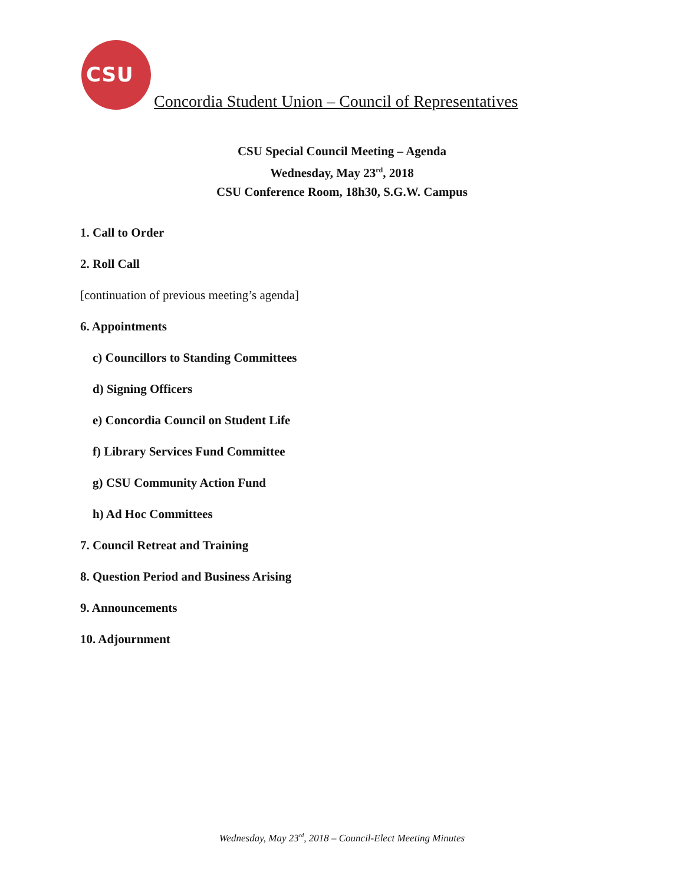CSU
Concordia Student Union – Council of Representatives
CSU Special Council Meeting – Agenda
Wednesday, May 23<sup>rd</sup>, 2018
CSU Conference Room, 18h30, S.G.W. Campus
1. Call to Order
2. Roll Call
[continuation of previous meeting’s agenda]
6. Appointments
c) Councillors to Standing Committees
d) Signing Officers
e) Concordia Council on Student Life
f) Library Services Fund Committee
g) CSU Community Action Fund
h) Ad Hoc Committees
7. Council Retreat and Training
8. Question Period and Business Arising
9. Announcements
10. Adjournment
Wednesday, May 23<sup>rd</sup>, 2018 – Council-Elect Meeting Minutes